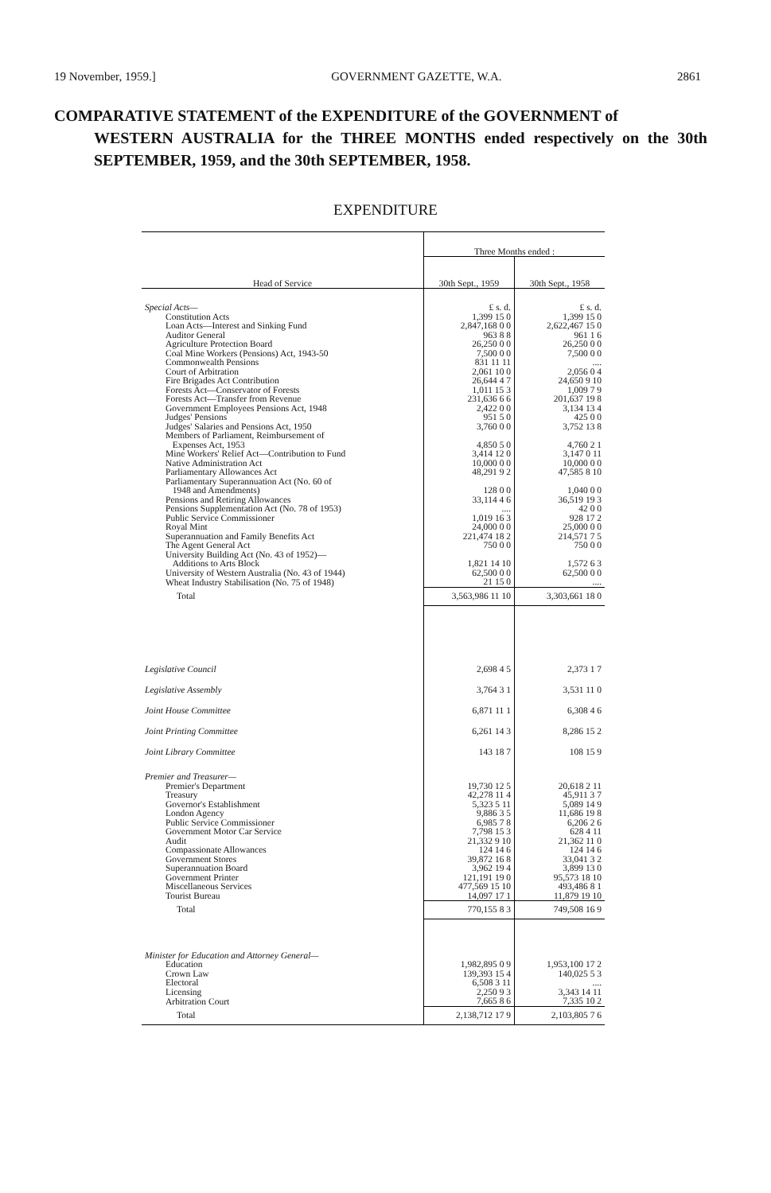19 November, 1959.] GOVERNMENT GAZETTE, W.A. 2861
COMPARATIVE STATEMENT of the EXPENDITURE of the GOVERNMENT of
WESTERN AUSTRALIA for the THREE MONTHS ended respectively on the 30th SEPTEMBER, 1959, and the 30th SEPTEMBER, 1958.
EXPENDITURE
| Head of Service | Three Months ended : | |
| --- | --- | --- |
| | 30th Sept., 1959 | 30th Sept., 1958 |
| Special Acts— | £ s. d. | £ s. d. |
| Constitution Acts | 1,399 15 0 | 1,399 15 0 |
| Loan Acts—Interest and Sinking Fund | 2,847,168 0 0 | 2,622,467 15 0 |
| Auditor General | 963 8 8 | 961 1 6 |
| Agriculture Protection Board | 26,250 0 0 | 26,250 0 0 |
| Coal Mine Workers (Pensions) Act, 1943-50 | 7,500 0 0 | 7,500 0 0 |
| Commonwealth Pensions | 831 11 11 | .... |
| Court of Arbitration | 2,061 10 0 | 2,056 0 4 |
| Fire Brigades Act Contribution | 26,644 4 7 | 24,650 9 10 |
| Forests Act—Conservator of Forests | 1,011 15 3 | 1,009 7 9 |
| Forests Act—Transfer from Revenue | 231,636 6 6 | 201,637 19 8 |
| Government Employees Pensions Act, 1948 | 2,422 0 0 | 3,134 13 4 |
| Judges' Pensions | 951 5 0 | 425 0 0 |
| Judges' Salaries and Pensions Act, 1950 | 3,760 0 0 | 3,752 13 8 |
| Members of Parliament, Reimbursement of Expenses Act, 1953 | 4,850 5 0 | 4,760 2 1 |
| Mine Workers' Relief Act—Contribution to Fund | 3,414 12 0 | 3,147 0 11 |
| Native Administration Act | 10,000 0 0 | 10,000 0 0 |
| Parliamentary Allowances Act | 48,291 9 2 | 47,585 8 10 |
| Parliamentary Superannuation Act (No. 60 of 1948 and Amendments) | 128 0 0 | 1,040 0 0 |
| Pensions and Retiring Allowances | 33,114 4 6 | 36,519 19 3 |
| Pensions Supplementation Act (No. 78 of 1953) | .... | 42 0 0 |
| Public Service Commissioner | 1,019 16 3 | 928 17 2 |
| Royal Mint | 24,000 0 0 | 25,000 0 0 |
| Superannuation and Family Benefits Act | 221,474 18 2 | 214,571 7 5 |
| The Agent General Act | 750 0 0 | 750 0 0 |
| University Building Act (No. 43 of 1952)— Additions to Arts Block | 1,821 14 10 | 1,572 6 3 |
| University of Western Australia (No. 43 of 1944) | 62,500 0 0 | 62,500 0 0 |
| Wheat Industry Stabilisation (No. 75 of 1948) | 21 15 0 | .... |
| Total | 3,563,986 11 10 | 3,303,661 18 0 |
| Legislative Council | 2,698 4 5 | 2,373 1 7 |
| Legislative Assembly | 3,764 3 1 | 3,531 11 0 |
| Joint House Committee | 6,871 11 1 | 6,308 4 6 |
| Joint Printing Committee | 6,261 14 3 | 8,286 15 2 |
| Joint Library Committee | 143 18 7 | 108 15 9 |
| Premier and Treasurer— | | |
| Premier's Department | 19,730 12 5 | 20,618 2 11 |
| Treasury | 42,278 11 4 | 45,911 3 7 |
| Governor's Establishment | 5,323 5 11 | 5,089 14 9 |
| London Agency | 9,886 3 5 | 11,686 19 8 |
| Public Service Commissioner | 6,985 7 8 | 6,206 2 6 |
| Government Motor Car Service | 7,798 15 3 | 628 4 11 |
| Audit | 21,332 9 10 | 21,362 11 0 |
| Compassionate Allowances | 124 14 6 | 124 14 6 |
| Government Stores | 39,872 16 8 | 33,041 3 2 |
| Superannuation Board | 3,962 19 4 | 3,899 13 0 |
| Government Printer | 121,191 19 0 | 95,573 18 10 |
| Miscellaneous Services | 477,569 15 10 | 493,486 8 1 |
| Tourist Bureau | 14,097 17 1 | 11,879 19 10 |
| Total | 770,155 8 3 | 749,508 16 9 |
| Minister for Education and Attorney General— | | |
| Education | 1,982,895 0 9 | 1,953,100 17 2 |
| Crown Law | 139,393 15 4 | 140,025 5 3 |
| Electoral | 6,508 3 11 | .... |
| Licensing | 2,250 9 3 | 3,343 14 11 |
| Arbitration Court | 7,665 8 6 | 7,335 10 2 |
| Total | 2,138,712 17 9 | 2,103,805 7 6 |